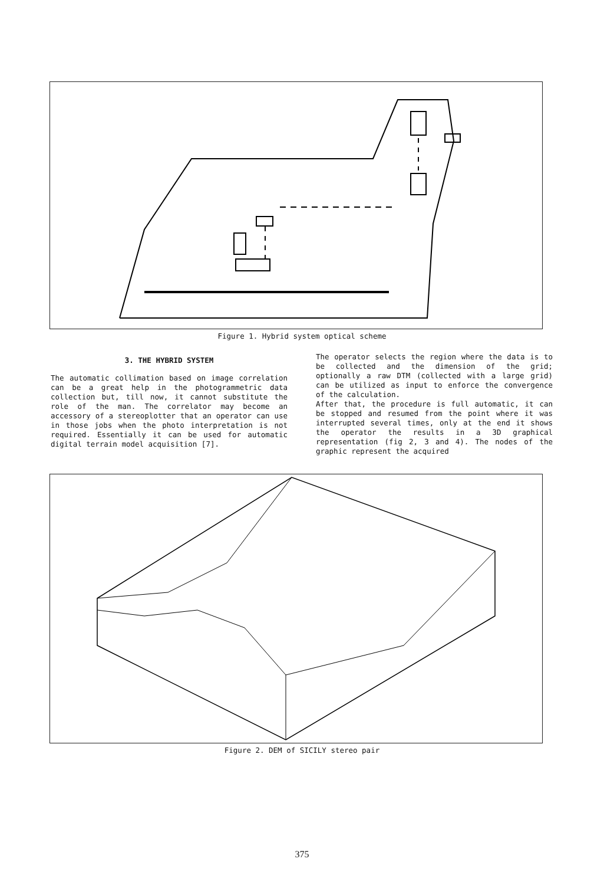Figure 1. Hybrid system optical scheme
3. THE HYBRID SYSTEM
The automatic collimation based on image correlation can be a great help in the photogrammetric data collection but, till now, it cannot substitute the role of the man. The correlator may become an accessory of a stereoplotter that an operator can use in those jobs when the photo interpretation is not required. Essentially it can be used for automatic digital terrain model acquisition [7].
The operator selects the region where the data is to be collected and the dimension of the grid; optionally a raw DTM (collected with a large grid) can be utilized as input to enforce the convergence of the calculation.
After that, the procedure is full automatic, it can be stopped and resumed from the point where it was interrupted several times, only at the end it shows the operator the results in a 3D graphical representation (fig 2, 3 and 4). The nodes of the graphic represent the acquired
Figure 2. DEM of SICILY stereo pair
375